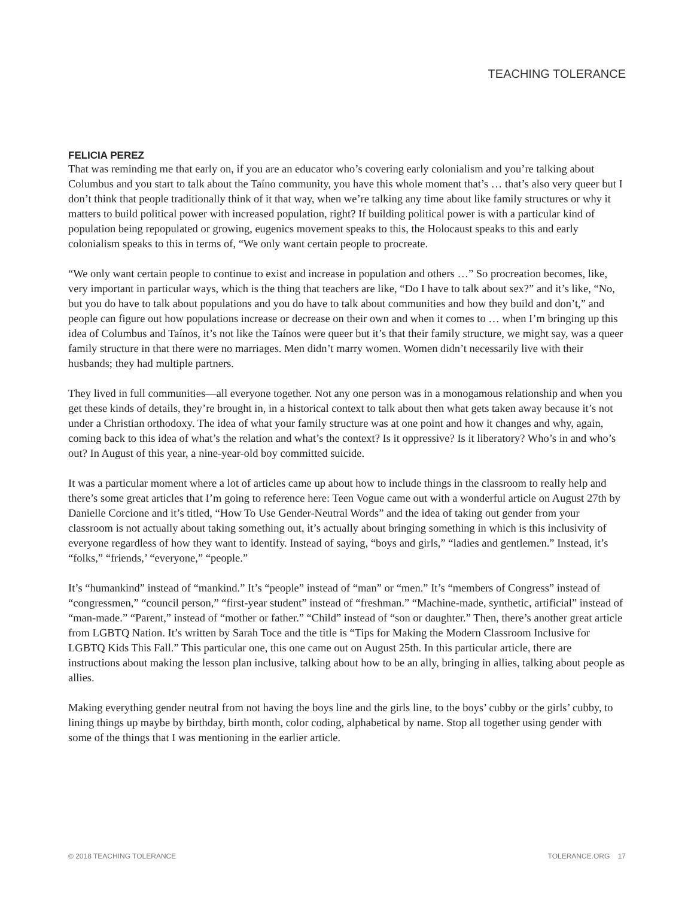TEACHING TOLERANCE
FELICIA PEREZ
That was reminding me that early on, if you are an educator who’s covering early colonialism and you’re talking about Columbus and you start to talk about the Taíno community, you have this whole moment that’s … that’s also very queer but I don’t think that people traditionally think of it that way, when we’re talking any time about like family structures or why it matters to build political power with increased population, right? If building political power is with a particular kind of population being repopulated or growing, eugenics movement speaks to this, the Holocaust speaks to this and early colonialism speaks to this in terms of, “We only want certain people to procreate.
“We only want certain people to continue to exist and increase in population and others …” So procreation becomes, like, very important in particular ways, which is the thing that teachers are like, “Do I have to talk about sex?” and it’s like, “No, but you do have to talk about populations and you do have to talk about communities and how they build and don’t,” and people can figure out how populations increase or decrease on their own and when it comes to … when I’m bringing up this idea of Columbus and Taínos, it’s not like the Taínos were queer but it’s that their family structure, we might say, was a queer family structure in that there were no marriages. Men didn’t marry women. Women didn’t necessarily live with their husbands; they had multiple partners.
They lived in full communities—all everyone together. Not any one person was in a monogamous relationship and when you get these kinds of details, they’re brought in, in a historical context to talk about then what gets taken away because it’s not under a Christian orthodoxy. The idea of what your family structure was at one point and how it changes and why, again, coming back to this idea of what’s the relation and what’s the context? Is it oppressive? Is it liberatory? Who’s in and who’s out? In August of this year, a nine-year-old boy committed suicide.
It was a particular moment where a lot of articles came up about how to include things in the classroom to really help and there’s some great articles that I’m going to reference here: Teen Vogue came out with a wonderful article on August 27th by Danielle Corcione and it’s titled, “How To Use Gender-Neutral Words” and the idea of taking out gender from your classroom is not actually about taking something out, it’s actually about bringing something in which is this inclusivity of everyone regardless of how they want to identify. Instead of saying, “boys and girls,” “ladies and gentlemen.” Instead, it’s “folks,” “friends,’ “everyone,” “people.”
It’s “humankind” instead of “mankind.” It’s “people” instead of “man” or “men.” It’s “members of Congress” instead of “congressmen,” “council person,” “first-year student” instead of “freshman.” “Machine-made, synthetic, artificial” instead of “man-made.” “Parent,” instead of “mother or father.” “Child” instead of “son or daughter.” Then, there’s another great article from LGBTQ Nation. It’s written by Sarah Toce and the title is “Tips for Making the Modern Classroom Inclusive for LGBTQ Kids This Fall.” This particular one, this one came out on August 25th. In this particular article, there are instructions about making the lesson plan inclusive, talking about how to be an ally, bringing in allies, talking about people as allies.
Making everything gender neutral from not having the boys line and the girls line, to the boys’ cubby or the girls’ cubby, to lining things up maybe by birthday, birth month, color coding, alphabetical by name. Stop all together using gender with some of the things that I was mentioning in the earlier article.
© 2018 TEACHING TOLERANCE TOLERANCE.ORG 17